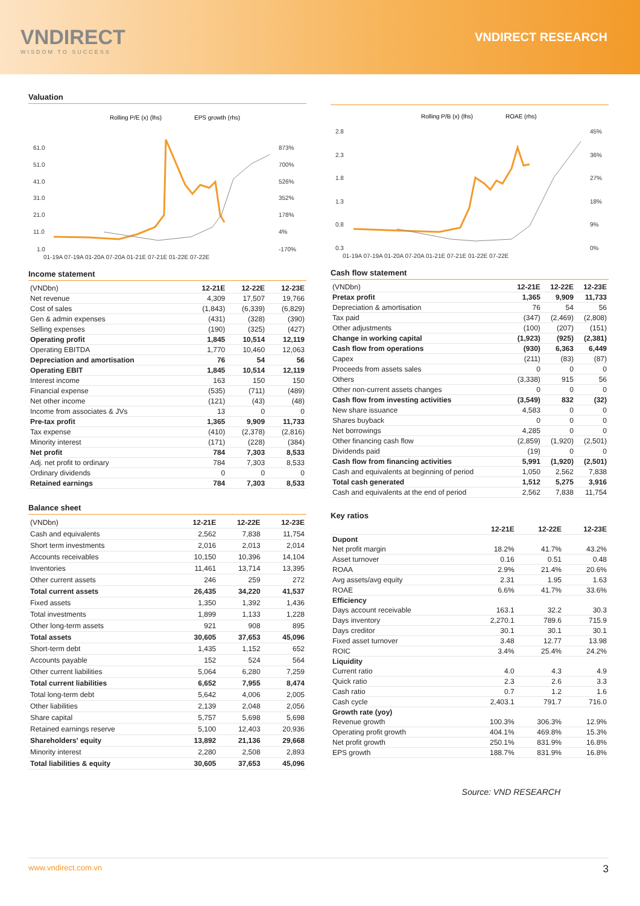VNDIRECT
WISDOM TO SUCCESS
VNDIRECT RESEARCH
Valuation
Rolling P/E (x) (lhs)
EPS growth (rhs)
61.0
51.0
41.0
31.0
21.0
11.0
1.0
873%
700%
526%
352%
178%
4%
-170%
01-19A 07-19A 01-20A 07-20A 01-21E 07-21E 01-22E 07-22E
Income statement
| (VNDbn) | 12-21E | 12-22E | 12-23E |
| Net revenue | 4,309 | 17,507 | 19,766 |
| Cost of sales | (1,843) | (6,339) | (6,829) |
| Gen & admin expenses | (431) | (328) | (390) |
| Selling expenses | (190) | (325) | (427) |
| Operating profit | 1,845 | 10,514 | 12,119 |
| Operating EBITDA | 1,770 | 10,460 | 12,063 |
| Depreciation and amortisation | 76 | 54 | 56 |
| Operating EBIT | 1,845 | 10,514 | 12,119 |
| Interest income | 163 | 150 | 150 |
| Financial expense | (535) | (711) | (489) |
| Net other income | (121) | (43) | (48) |
| Income from associates & JVs | 13 | 0 | 0 |
| Pre-tax profit | 1,365 | 9,909 | 11,733 |
| Tax expense | (410) | (2,378) | (2,816) |
| Minority interest | (171) | (228) | (384) |
| Net profit | 784 | 7,303 | 8,533 |
| Adj. net profit to ordinary | 784 | 7,303 | 8,533 |
| Ordinary dividends | 0 | 0 | 0 |
| Retained earnings | 784 | 7,303 | 8,533 |
Balance sheet
| (VNDbn) | 12-21E | 12-22E | 12-23E |
| Cash and equivalents | 2,562 | 7,838 | 11,754 |
| Short term investments | 2,016 | 2,013 | 2,014 |
| Accounts receivables | 10,150 | 10,396 | 14,104 |
| Inventories | 11,461 | 13,714 | 13,395 |
| Other current assets | 246 | 259 | 272 |
| Total current assets | 26,435 | 34,220 | 41,537 |
| Fixed assets | 1,350 | 1,392 | 1,436 |
| Total investments | 1,899 | 1,133 | 1,228 |
| Other long-term assets | 921 | 908 | 895 |
| Total assets | 30,605 | 37,653 | 45,096 |
| Short-term debt | 1,435 | 1,152 | 652 |
| Accounts payable | 152 | 524 | 564 |
| Other current liabilities | 5,064 | 6,280 | 7,259 |
| Total current liabilities | 6,652 | 7,955 | 8,474 |
| Total long-term debt | 5,642 | 4,006 | 2,005 |
| Other liabilities | 2,139 | 2,048 | 2,056 |
| Share capital | 5,757 | 5,698 | 5,698 |
| Retained earnings reserve | 5,100 | 12,403 | 20,936 |
| Shareholders' equity | 13,892 | 21,136 | 29,668 |
| Minority interest | 2,280 | 2,508 | 2,893 |
| Total liabilities & equity | 30,605 | 37,653 | 45,096 |
Rolling P/B (x) (lhs)
ROAE (rhs)
2.8
2.3
1.8
1.3
0.8
0.3
45%
36%
27%
18%
9%
0%
01-19A 07-19A 01-20A 07-20A 01-21E 07-21E 01-22E 07-22E
Cash flow statement
| (VNDbn) | 12-21E | 12-22E | 12-23E |
| Pretax profit | 1,365 | 9,909 | 11,733 |
| Depreciation & amortisation | 76 | 54 | 56 |
| Tax paid | (347) | (2,469) | (2,808) |
| Other adjustments | (100) | (207) | (151) |
| Change in working capital | (1,923) | (925) | (2,381) |
| Cash flow from operations | (930) | 6,363 | 6,449 |
| Capex | (211) | (83) | (87) |
| Proceeds from assets sales | 0 | 0 | 0 |
| Others | (3,338) | 915 | 56 |
| Other non-current assets changes | 0 | 0 | 0 |
| Cash flow from investing activities | (3,549) | 832 | (32) |
| New share issuance | 4,583 | 0 | 0 |
| Shares buyback | 0 | 0 | 0 |
| Net borrowings | 4,285 | 0 | 0 |
| Other financing cash flow | (2,859) | (1,920) | (2,501) |
| Dividends paid | (19) | 0 | 0 |
| Cash flow from financing activities | 5,991 | (1,920) | (2,501) |
| Cash and equivalents at beginning of period | 1,050 | 2,562 | 7,838 |
| Total cash generated | 1,512 | 5,275 | 3,916 |
| Cash and equivalents at the end of period | 2,562 | 7,838 | 11,754 |
Key ratios
| | 12-21E | 12-22E | 12-23E |
| Dupont | | | |
| Net profit margin | 18.2% | 41.7% | 43.2% |
| Asset turnover | 0.16 | 0.51 | 0.48 |
| ROAA | 2.9% | 21.4% | 20.6% |
| Avg assets/avg equity | 2.31 | 1.95 | 1.63 |
| ROAE | 6.6% | 41.7% | 33.6% |
| Efficiency | | | |
| Days account receivable | 163.1 | 32.2 | 30.3 |
| Days inventory | 2,270.1 | 789.6 | 715.9 |
| Days creditor | 30.1 | 30.1 | 30.1 |
| Fixed asset turnover | 3.48 | 12.77 | 13.98 |
| ROIC | 3.4% | 25.4% | 24.2% |
| Liquidity | | | |
| Current ratio | 4.0 | 4.3 | 4.9 |
| Quick ratio | 2.3 | 2.6 | 3.3 |
| Cash ratio | 0.7 | 1.2 | 1.6 |
| Cash cycle | 2,403.1 | 791.7 | 716.0 |
| Growth rate (yoy) | | | |
| Revenue growth | 100.3% | 306.3% | 12.9% |
| Operating profit growth | 404.1% | 469.8% | 15.3% |
| Net profit growth | 250.1% | 831.9% | 16.8% |
| EPS growth | 188.7% | 831.9% | 16.8% |
Source: VND RESEARCH
www.vndirect.com.vn 3